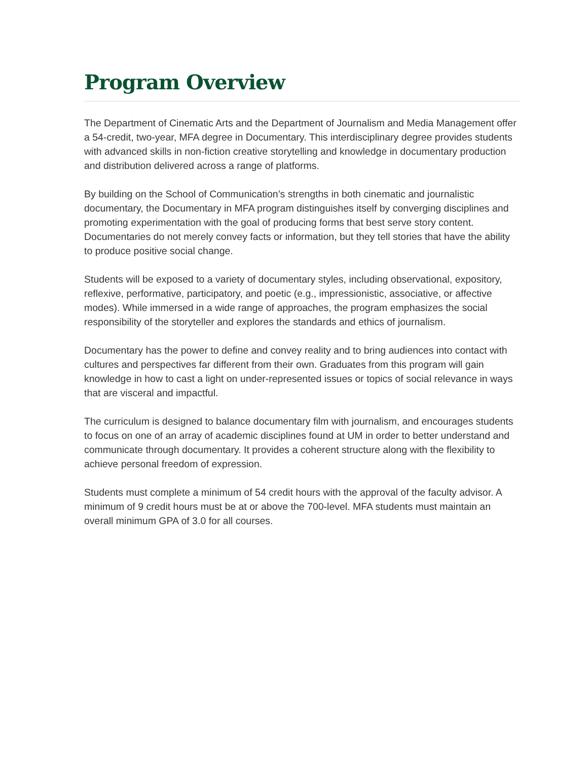Program Overview
The Department of Cinematic Arts and the Department of Journalism and Media Management offer a 54-credit, two-year, MFA degree in Documentary. This interdisciplinary degree provides students with advanced skills in non-fiction creative storytelling and knowledge in documentary production and distribution delivered across a range of platforms.
By building on the School of Communication’s strengths in both cinematic and journalistic documentary, the Documentary in MFA program distinguishes itself by converging disciplines and promoting experimentation with the goal of producing forms that best serve story content. Documentaries do not merely convey facts or information, but they tell stories that have the ability to produce positive social change.
Students will be exposed to a variety of documentary styles, including observational, expository, reflexive, performative, participatory, and poetic (e.g., impressionistic, associative, or affective modes). While immersed in a wide range of approaches, the program emphasizes the social responsibility of the storyteller and explores the standards and ethics of journalism.
Documentary has the power to define and convey reality and to bring audiences into contact with cultures and perspectives far different from their own. Graduates from this program will gain knowledge in how to cast a light on under-represented issues or topics of social relevance in ways that are visceral and impactful.
The curriculum is designed to balance documentary film with journalism, and encourages students to focus on one of an array of academic disciplines found at UM in order to better understand and communicate through documentary. It provides a coherent structure along with the flexibility to achieve personal freedom of expression.
Students must complete a minimum of 54 credit hours with the approval of the faculty advisor. A minimum of 9 credit hours must be at or above the 700-level. MFA students must maintain an overall minimum GPA of 3.0 for all courses.